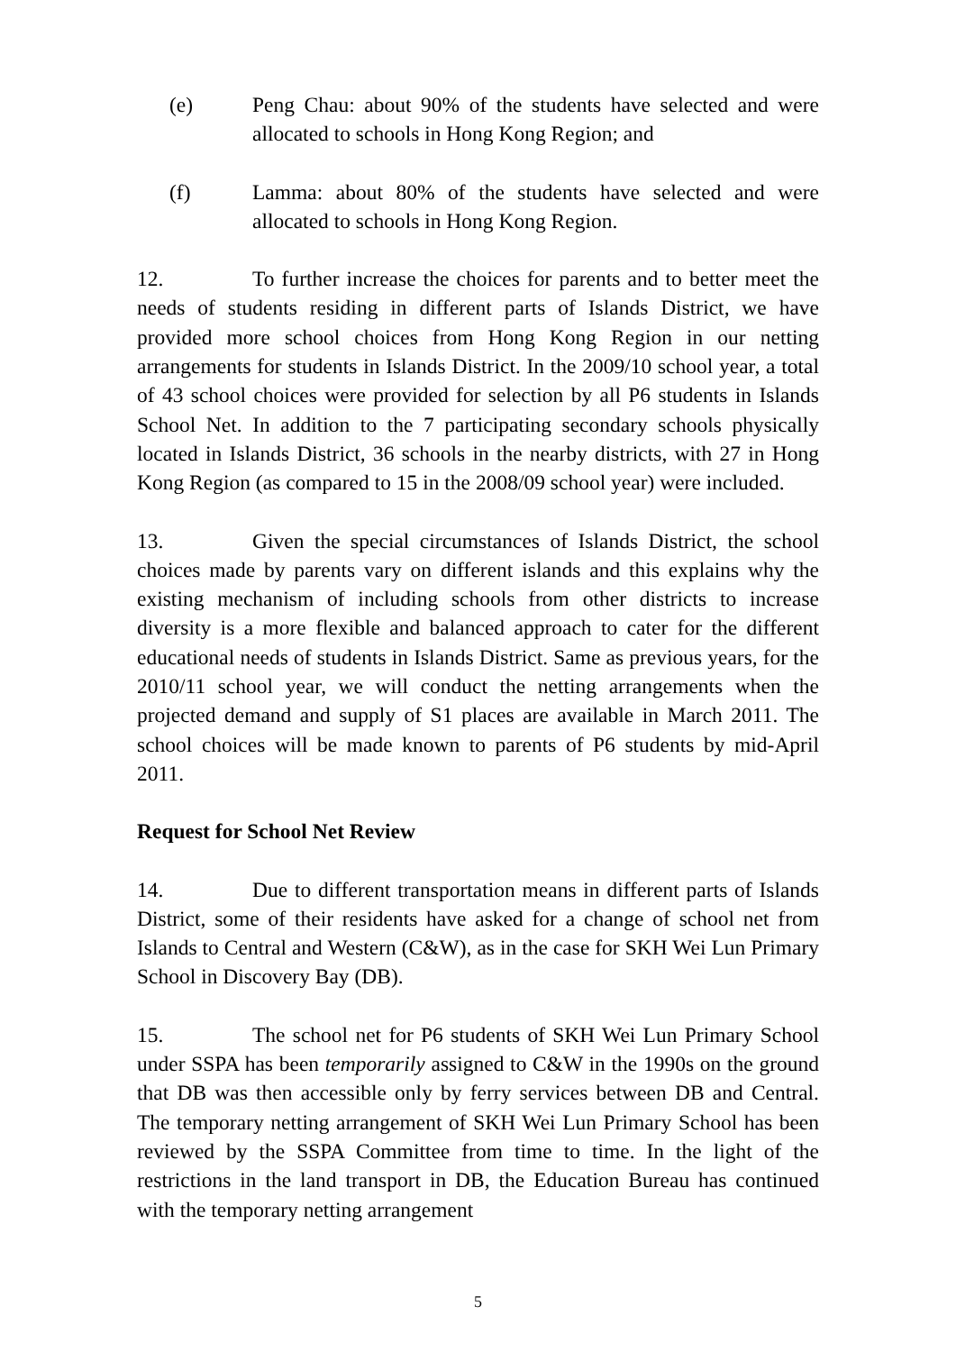(e) Peng Chau: about 90% of the students have selected and were allocated to schools in Hong Kong Region; and
(f) Lamma: about 80% of the students have selected and were allocated to schools in Hong Kong Region.
12. To further increase the choices for parents and to better meet the needs of students residing in different parts of Islands District, we have provided more school choices from Hong Kong Region in our netting arrangements for students in Islands District. In the 2009/10 school year, a total of 43 school choices were provided for selection by all P6 students in Islands School Net. In addition to the 7 participating secondary schools physically located in Islands District, 36 schools in the nearby districts, with 27 in Hong Kong Region (as compared to 15 in the 2008/09 school year) were included.
13. Given the special circumstances of Islands District, the school choices made by parents vary on different islands and this explains why the existing mechanism of including schools from other districts to increase diversity is a more flexible and balanced approach to cater for the different educational needs of students in Islands District. Same as previous years, for the 2010/11 school year, we will conduct the netting arrangements when the projected demand and supply of S1 places are available in March 2011. The school choices will be made known to parents of P6 students by mid-April 2011.
Request for School Net Review
14. Due to different transportation means in different parts of Islands District, some of their residents have asked for a change of school net from Islands to Central and Western (C&W), as in the case for SKH Wei Lun Primary School in Discovery Bay (DB).
15. The school net for P6 students of SKH Wei Lun Primary School under SSPA has been temporarily assigned to C&W in the 1990s on the ground that DB was then accessible only by ferry services between DB and Central. The temporary netting arrangement of SKH Wei Lun Primary School has been reviewed by the SSPA Committee from time to time. In the light of the restrictions in the land transport in DB, the Education Bureau has continued with the temporary netting arrangement
5